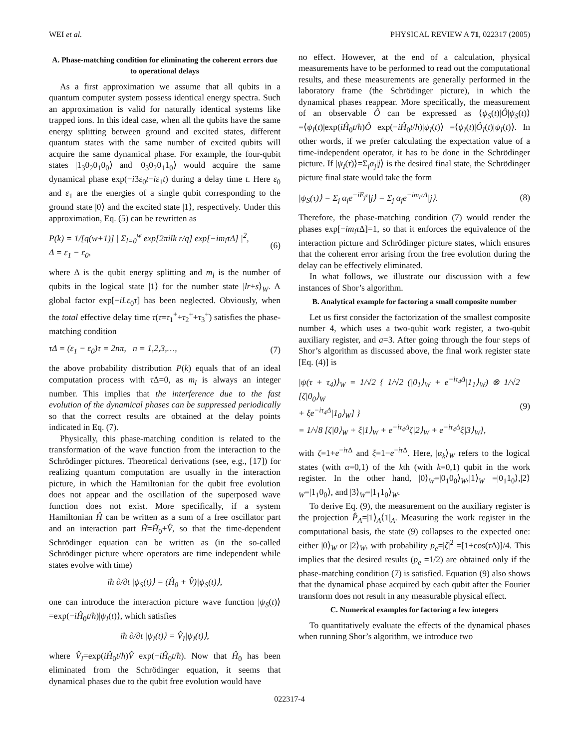WEI et al. PHYSICAL REVIEW A 71, 022317 (2005)
A. Phase-matching condition for eliminating the coherent errors due to operational delays
As a first approximation we assume that all qubits in a quantum computer system possess identical energy spectra. Such an approximation is valid for naturally identical systems like trapped ions. In this ideal case, when all the qubits have the same energy splitting between ground and excited states, different quantum states with the same number of excited qubits will acquire the same dynamical phase. For example, the four-qubit states |1<sub>3</sub>0<sub>2</sub>0<sub>1</sub>0<sub>0</sub>⟩ and |0<sub>3</sub>0<sub>2</sub>0<sub>1</sub>1<sub>0</sub>⟩ would acquire the same dynamical phase exp(−i3ε<sub>0</sub>t−iε<sub>1</sub>t) during a delay time t. Here ε<sub>0</sub> and ε<sub>1</sub> are the energies of a single qubit corresponding to the ground state |0⟩ and the excited state |1⟩, respectively. Under this approximation, Eq. (5) can be rewritten as
P(k) = 1/[q(w+1)] | Σ<sub>l=0</sub><sup>w</sup> exp[2πilk r/q] exp[−im<sub>l</sub>τΔ] |<sup>2</sup>,
Δ = ε<sub>1</sub> − ε<sub>0</sub>, (6)
where Δ is the qubit energy splitting and m<sub>l</sub> is the number of qubits in the logical state |1⟩ for the number state |lr+s⟩<sub>W</sub>. A global factor exp[−iLε<sub>0</sub>τ] has been neglected. Obviously, when the total effective delay time τ(τ=τ<sub>1</sub><sup>+</sup>+τ<sub>2</sub><sup>+</sup>+τ<sub>3</sub><sup>+</sup>) satisfies the phase-matching condition
τΔ = (ε<sub>1</sub> − ε<sub>0</sub>)τ = 2nπ, n = 1,2,3,…, (7)
the above probability distribution P(k) equals that of an ideal computation process with τ Δ=0, as m<sub>l</sub> is always an integer number. This implies that the interference due to the fast evolution of the dynamical phases can be suppressed periodically so that the correct results are obtained at the delay points indicated in Eq. (7).
Physically, this phase-matching condition is related to the transformation of the wave function from the interaction to the Schrödinger pictures. Theoretical derivations (see, e.g., [17]) for realizing quantum computation are usually in the interaction picture, in which the Hamiltonian for the qubit free evolution does not appear and the oscillation of the superposed wave function does not exist. More specifically, if a system Hamiltonian Ĥ can be written as a sum of a free oscillator part and an interaction part Ĥ=Ĥ<sub>0</sub>+V̂, so that the time-dependent Schrödinger equation can be written as (in the so-called Schrödinger picture where operators are time independent while states evolve with time)
iħ ∂/∂t |ψ<sub>S</sub>(t)⟩ = (Ĥ<sub>0</sub> + V̂)|ψ<sub>S</sub>(t)⟩,
one can introduce the interaction picture wave function |ψ<sub>S</sub>(t)⟩=exp(−iĤ<sub>0</sub>t/ħ)|ψ<sub>I</sub>(t)⟩, which satisfies
iħ ∂/∂t |ψ<sub>I</sub>(t)⟩ = V̂<sub>I</sub>|ψ<sub>I</sub>(t)⟩,
where V̂<sub>I</sub>=exp(iĤ<sub>0</sub>t/ħ)V̂ exp(−iĤ<sub>0</sub>t/ħ). Now that Ĥ<sub>0</sub> has been eliminated from the Schrödinger equation, it seems that dynamical phases due to the qubit free evolution would have
no effect. However, at the end of a calculation, physical measurements have to be performed to read out the computational results, and these measurements are generally performed in the laboratory frame (the Schrödinger picture), in which the dynamical phases reappear. More specifically, the measurement of an observable Ô can be expressed as ⟨ψ<sub>S</sub>(t)|Ô|ψ<sub>S</sub>(t)⟩=⟨ψ<sub>I</sub>(t)|exp(iĤ<sub>0</sub>t/ħ)Ô exp(−iĤ<sub>0</sub>t/ħ)|ψ<sub>I</sub>(t)⟩ =⟨ψ<sub>I</sub>(t)|Ô<sub>I</sub>(t)|ψ<sub>I</sub>(t)⟩. In other words, if we prefer calculating the expectation value of a time-independent operator, it has to be done in the Schrödinger picture. If |ψ<sub>I</sub>(τ)⟩=Σ<sub>j</sub>α<sub>j</sub>|j⟩ is the desired final state, the Schrödinger picture final state would take the form
|ψ<sub>S</sub>(τ)⟩ = Σ<sub>j</sub> α<sub>j</sub>e<sup>−iE<sub>j</sub>τ</sup>|j⟩ = Σ<sub>j</sub> α<sub>j</sub>e<sup>−im<sub>l</sub>τΔ</sup>|j⟩. (8)
Therefore, the phase-matching condition (7) would render the phases exp[−im<sub>l</sub>τ Δ]=1, so that it enforces the equivalence of the interaction picture and Schrödinger picture states, which ensures that the coherent error arising from the free evolution during the delay can be effectively eliminated.
In what follows, we illustrate our discussion with a few instances of Shor’s algorithm.
B. Analytical example for factoring a small composite number
Let us first consider the factorization of the smallest composite number 4, which uses a two-qubit work register, a two-qubit auxiliary register, and a=3. After going through the four steps of Shor’s algorithm as discussed above, the final work register state [Eq. (4)] is
|ψ(τ + τ<sub>4</sub>)⟩<sub>W</sub> = 1/√2 { 1/√2 (|0<sub>1</sub>⟩<sub>W</sub> + e<sup>−iτ<sub>4</sub>Δ</sup>|1<sub>1</sub>⟩<sub>W</sub>) ⊗ 1/√2 [ζ|0<sub>0</sub>⟩<sub>W</sub>
+ ξe<sup>−iτ<sub>4</sub>Δ</sup>|1<sub>0</sub>⟩<sub>W</sub>] }
= 1/√8 [ζ|0⟩<sub>W</sub> + ξ|1⟩<sub>W</sub> + e<sup>−iτ<sub>4</sub>Δ</sup>ζ|2⟩<sub>W</sub> + e<sup>−iτ<sub>4</sub>Δ</sup>ξ|3⟩<sub>W</sub>], (9)
with ζ=1+e<sup>−iτ Δ</sup> and ξ=1−e<sup>−iτ Δ</sup>. Here, |α<sub>k</sub>⟩<sub>W</sub> refers to the logical states (with α=0,1) of the kth (with k=0,1) qubit in the work register. In the other hand, |0⟩<sub>W</sub>=|0<sub>1</sub>0<sub>0</sub>⟩<sub>W</sub>,|1⟩<sub>W</sub> =|0<sub>1</sub>1<sub>0</sub>⟩,|2⟩<sub>W</sub>=|1<sub>1</sub>0<sub>0</sub>⟩, and |3⟩<sub>W</sub>=|1<sub>1</sub>1<sub>0</sub>⟩<sub>W</sub>.
To derive Eq. (9), the measurement on the auxiliary register is the projection P̂<sub>A</sub>=|1⟩<sub>A</sub>⟨1|<sub>A</sub>. Measuring the work register in the computational basis, the state (9) collapses to the expected one: either |0⟩<sub>W</sub> or |2⟩<sub>W</sub>, with probability p<sub>e</sub>=|ζ|<sup>2</sup> =[1+cos(τ Δ)]/4. This implies that the desired results (p<sub>e</sub> =1/2) are obtained only if the phase-matching condition (7) is satisfied. Equation (9) also shows that the dynamical phase acquired by each qubit after the Fourier transform does not result in any measurable physical effect.
C. Numerical examples for factoring a few integers
To quantitatively evaluate the effects of the dynamical phases when running Shor’s algorithm, we introduce two
022317-4